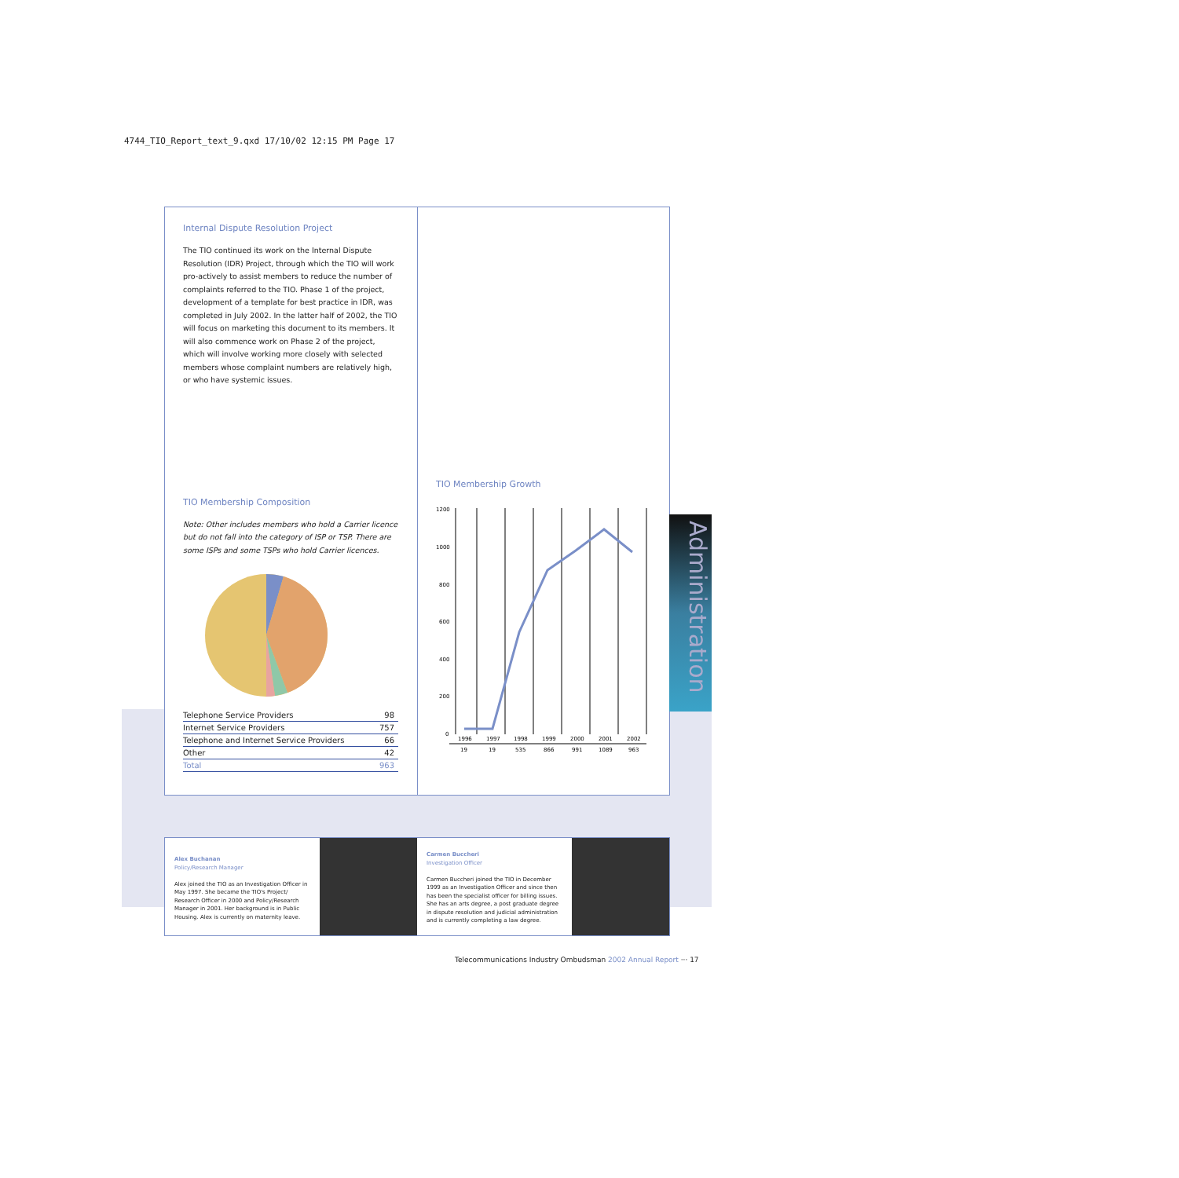4744_TIO_Report_text_9.qxd 17/10/02 12:15 PM Page 17
Internal Dispute Resolution Project
The TIO continued its work on the Internal Dispute Resolution (IDR) Project, through which the TIO will work pro-actively to assist members to reduce the number of complaints referred to the TIO. Phase 1 of the project, development of a template for best practice in IDR, was completed in July 2002. In the latter half of 2002, the TIO will focus on marketing this document to its members. It will also commence work on Phase 2 of the project, which will involve working more closely with selected members whose complaint numbers are relatively high, or who have systemic issues.
TIO Membership Composition
Note: Other includes members who hold a Carrier licence but do not fall into the category of ISP or TSP. There are some ISPs and some TSPs who hold Carrier licences.
| Telephone Service Providers | 98 |
| Internet Service Providers | 757 |
| Telephone and Internet Service Providers | 66 |
| Other | 42 |
| Total | 963 |
TIO Membership Growth
1200
1000
800
600
400
200
0
1996
1997
1998
1999
2000
2001
2002
19
19
535
866
991
1089
963
Administration
Alex Buchanan
Policy/Research Manager
Alex joined the TIO as an Investigation Officer in May 1997. She became the TIO's Project/ Research Officer in 2000 and Policy/Research Manager in 2001. Her background is in Public Housing. Alex is currently on maternity leave.
Carmen Buccheri
Investigation Officer
Carmen Buccheri joined the TIO in December 1999 as an Investigation Officer and since then has been the specialist officer for billing issues. She has an arts degree, a post graduate degree in dispute resolution and judicial administration and is currently completing a law degree.
Telecommunications Industry Ombudsman 2002 Annual Report ··· 17